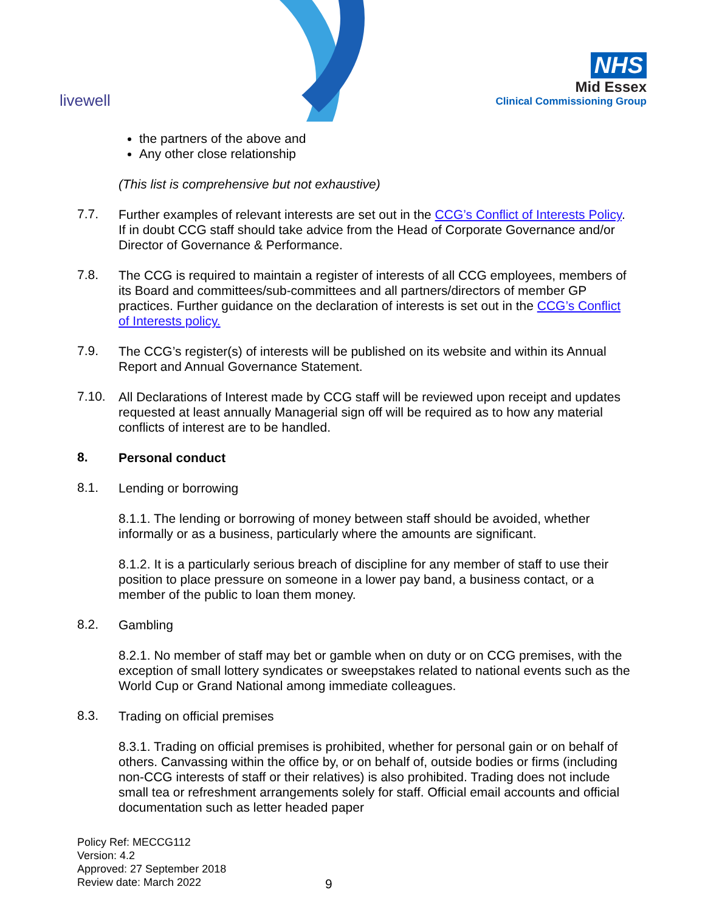livewell
NHS
Mid Essex
Clinical Commissioning Group
the partners of the above and
Any other close relationship
(This list is comprehensive but not exhaustive)
7.7.
Further examples of relevant interests are set out in the CCG’s Conflict of Interests Policy. If in doubt CCG staff should take advice from the Head of Corporate Governance and/or Director of Governance & Performance.
7.8.
The CCG is required to maintain a register of interests of all CCG employees, members of its Board and committees/sub-committees and all partners/directors of member GP practices. Further guidance on the declaration of interests is set out in the CCG’s Conflict of Interests policy.
7.9.
The CCG’s register(s) of interests will be published on its website and within its Annual Report and Annual Governance Statement.
7.10.
All Declarations of Interest made by CCG staff will be reviewed upon receipt and updates requested at least annually Managerial sign off will be required as to how any material conflicts of interest are to be handled.
8.
Personal conduct
8.1.
Lending or borrowing
8.1.1. The lending or borrowing of money between staff should be avoided, whether informally or as a business, particularly where the amounts are significant.
8.1.2. It is a particularly serious breach of discipline for any member of staff to use their position to place pressure on someone in a lower pay band, a business contact, or a member of the public to loan them money.
8.2.
Gambling
8.2.1. No member of staff may bet or gamble when on duty or on CCG premises, with the exception of small lottery syndicates or sweepstakes related to national events such as the World Cup or Grand National among immediate colleagues.
8.3.
Trading on official premises
8.3.1. Trading on official premises is prohibited, whether for personal gain or on behalf of others. Canvassing within the office by, or on behalf of, outside bodies or firms (including non-CCG interests of staff or their relatives) is also prohibited. Trading does not include small tea or refreshment arrangements solely for staff. Official email accounts and official documentation such as letter headed paper
Policy Ref: MECCG112
Version: 4.2
Approved: 27 September 2018
Review date: March 2022
9